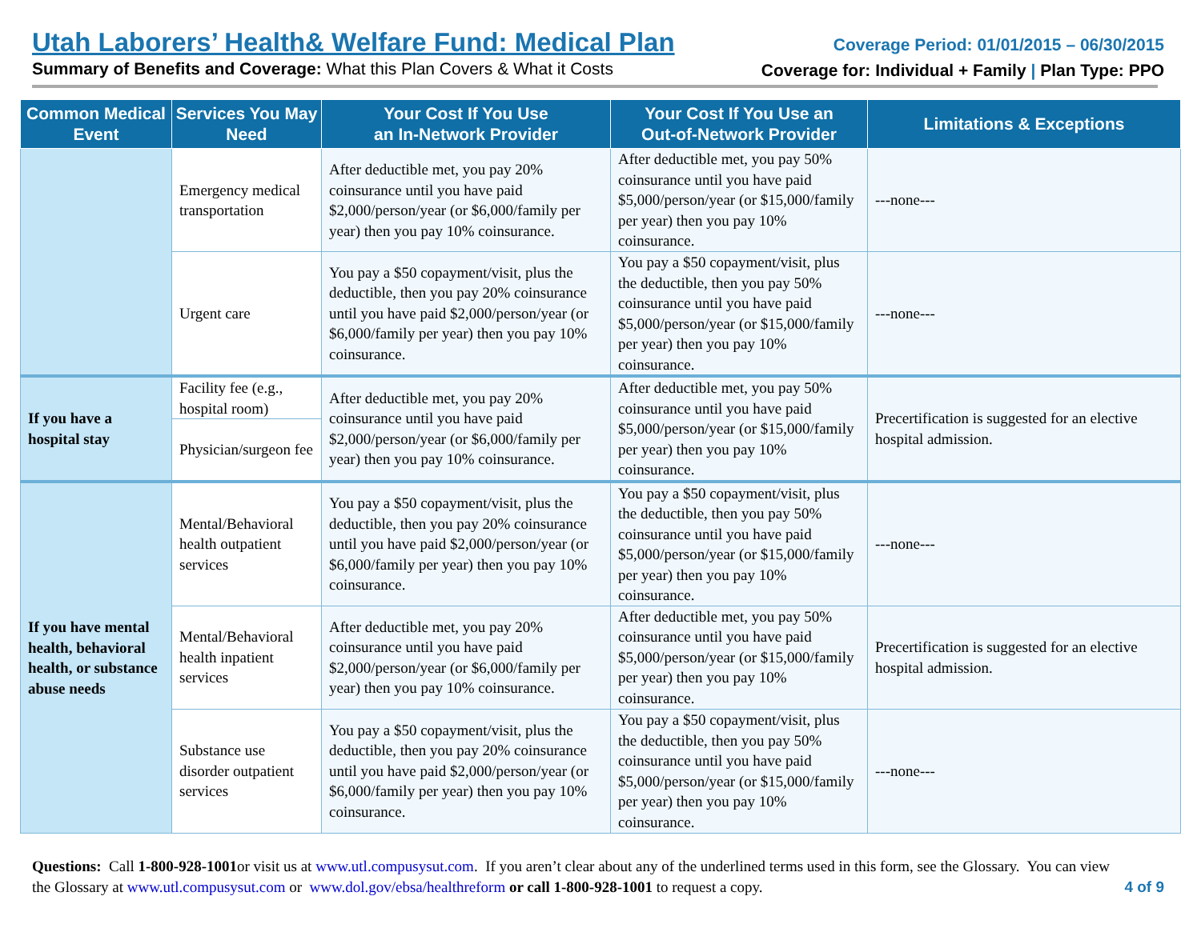Utah Laborers’ Health& Welfare Fund: Medical Plan
Summary of Benefits and Coverage: What this Plan Covers & What it Costs
Coverage Period: 01/01/2015 – 06/30/2015
Coverage for: Individual + Family | Plan Type: PPO
| Common Medical Event | Services You May Need | Your Cost If You Use an In-Network Provider | Your Cost If You Use an Out-of-Network Provider | Limitations & Exceptions |
| --- | --- | --- | --- | --- |
| | Emergency medical transportation | After deductible met, you pay 20% coinsurance until you have paid $2,000/person/year (or $6,000/family per year) then you pay 10% coinsurance. | After deductible met, you pay 50% coinsurance until you have paid $5,000/person/year (or $15,000/family per year) then you pay 10% coinsurance. | ---none--- |
| | Urgent care | You pay a $50 copayment/visit, plus the deductible, then you pay 20% coinsurance until you have paid $2,000/person/year (or $6,000/family per year) then you pay 10% coinsurance. | You pay a $50 copayment/visit, plus the deductible, then you pay 50% coinsurance until you have paid $5,000/person/year (or $15,000/family per year) then you pay 10% coinsurance. | ---none--- |
| If you have a hospital stay | Facility fee (e.g., hospital room) | After deductible met, you pay 20% coinsurance until you have paid $2,000/person/year (or $6,000/family per year) then you pay 10% coinsurance. | After deductible met, you pay 50% coinsurance until you have paid $5,000/person/year (or $15,000/family per year) then you pay 10% coinsurance. | Precertification is suggested for an elective hospital admission. |
| | Physician/surgeon fee | | | |
| If you have mental health, behavioral health, or substance abuse needs | Mental/Behavioral health outpatient services | You pay a $50 copayment/visit, plus the deductible, then you pay 20% coinsurance until you have paid $2,000/person/year (or $6,000/family per year) then you pay 10% coinsurance. | You pay a $50 copayment/visit, plus the deductible, then you pay 50% coinsurance until you have paid $5,000/person/year (or $15,000/family per year) then you pay 10% coinsurance. | ---none--- |
| | Mental/Behavioral health inpatient services | After deductible met, you pay 20% coinsurance until you have paid $2,000/person/year (or $6,000/family per year) then you pay 10% coinsurance. | After deductible met, you pay 50% coinsurance until you have paid $5,000/person/year (or $15,000/family per year) then you pay 10% coinsurance. | Precertification is suggested for an elective hospital admission. |
| | Substance use disorder outpatient services | You pay a $50 copayment/visit, plus the deductible, then you pay 20% coinsurance until you have paid $2,000/person/year (or $6,000/family per year) then you pay 10% coinsurance. | You pay a $50 copayment/visit, plus the deductible, then you pay 50% coinsurance until you have paid $5,000/person/year (or $15,000/family per year) then you pay 10% coinsurance. | ---none--- |
Questions: Call 1-800-928-1001or visit us at www.utl.compusysut.com. If you aren’t clear about any of the underlined terms used in this form, see the Glossary. You can view the Glossary at www.utl.compusysut.com or www.dol.gov/ebsa/healthreform or call 1-800-928-1001 to request a copy.
4 of 9